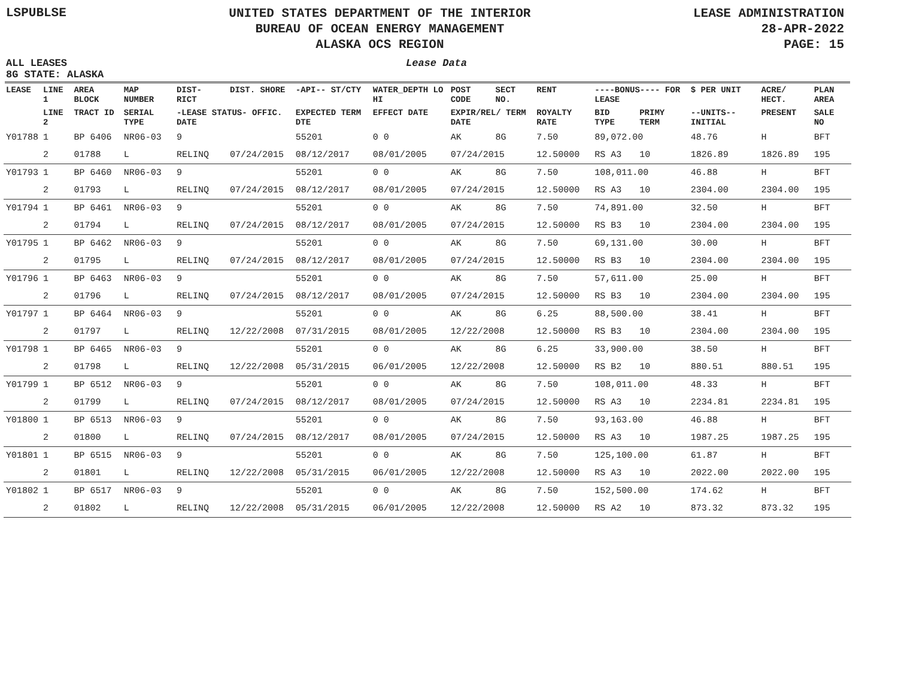LSPUBLSE
UNITED STATES DEPARTMENT OF THE INTERIOR
BUREAU OF OCEAN ENERGY MANAGEMENT
ALASKA OCS REGION
LEASE ADMINISTRATION
28-APR-2022
PAGE: 15
ALL LEASES
8G STATE: ALASKA
Lease Data
| LEASE | LINE 1 | AREA BLOCK | MAP NUMBER | DIST- RICT | DIST. SHORE | -API-- ST/CTY | WATER_DEPTH LO HI | POST CODE | SECT NO. | RENT | ----BONUS---- FOR LEASE | | $ PER UNIT | ACRE/ HECT. | PLAN AREA |
| --- | --- | --- | --- | --- | --- | --- | --- | --- | --- | --- | --- | --- | --- | --- | --- |
| | LINE 2 | TRACT ID | SERIAL TYPE | -LEASE STATUS- OFFIC. DATE | | EXPECTED TERM DTE | EFFECT DATE | EXPIR/REL/ TERM DATE | | ROYALTY RATE | BID TYPE | PRIMY TERM | --UNITS-- INITIAL | PRESENT | SALE NO |
| Y01788 | 1 | BP 6406 | NR06-03 | 9 | | 55201 | 0 0 | AK | 8G | 7.50 | 89,072.00 | | 48.76 | H | BFT |
| | 2 | 01788 | L | RELINQ | 07/24/2015 | 08/12/2017 | 08/01/2005 | 07/24/2015 | | 12.50000 | RS A3 | 10 | 1826.89 | 1826.89 | 195 |
| Y01793 | 1 | BP 6460 | NR06-03 | 9 | | 55201 | 0 0 | AK | 8G | 7.50 | 108,011.00 | | 46.88 | H | BFT |
| | 2 | 01793 | L | RELINQ | 07/24/2015 | 08/12/2017 | 08/01/2005 | 07/24/2015 | | 12.50000 | RS A3 | 10 | 2304.00 | 2304.00 | 195 |
| Y01794 | 1 | BP 6461 | NR06-03 | 9 | | 55201 | 0 0 | AK | 8G | 7.50 | 74,891.00 | | 32.50 | H | BFT |
| | 2 | 01794 | L | RELINQ | 07/24/2015 | 08/12/2017 | 08/01/2005 | 07/24/2015 | | 12.50000 | RS B3 | 10 | 2304.00 | 2304.00 | 195 |
| Y01795 | 1 | BP 6462 | NR06-03 | 9 | | 55201 | 0 0 | AK | 8G | 7.50 | 69,131.00 | | 30.00 | H | BFT |
| | 2 | 01795 | L | RELINQ | 07/24/2015 | 08/12/2017 | 08/01/2005 | 07/24/2015 | | 12.50000 | RS B3 | 10 | 2304.00 | 2304.00 | 195 |
| Y01796 | 1 | BP 6463 | NR06-03 | 9 | | 55201 | 0 0 | AK | 8G | 7.50 | 57,611.00 | | 25.00 | H | BFT |
| | 2 | 01796 | L | RELINQ | 07/24/2015 | 08/12/2017 | 08/01/2005 | 07/24/2015 | | 12.50000 | RS B3 | 10 | 2304.00 | 2304.00 | 195 |
| Y01797 | 1 | BP 6464 | NR06-03 | 9 | | 55201 | 0 0 | AK | 8G | 6.25 | 88,500.00 | | 38.41 | H | BFT |
| | 2 | 01797 | L | RELINQ | 12/22/2008 | 07/31/2015 | 08/01/2005 | 12/22/2008 | | 12.50000 | RS B3 | 10 | 2304.00 | 2304.00 | 195 |
| Y01798 | 1 | BP 6465 | NR06-03 | 9 | | 55201 | 0 0 | AK | 8G | 6.25 | 33,900.00 | | 38.50 | H | BFT |
| | 2 | 01798 | L | RELINQ | 12/22/2008 | 05/31/2015 | 06/01/2005 | 12/22/2008 | | 12.50000 | RS B2 | 10 | 880.51 | 880.51 | 195 |
| Y01799 | 1 | BP 6512 | NR06-03 | 9 | | 55201 | 0 0 | AK | 8G | 7.50 | 108,011.00 | | 48.33 | H | BFT |
| | 2 | 01799 | L | RELINQ | 07/24/2015 | 08/12/2017 | 08/01/2005 | 07/24/2015 | | 12.50000 | RS A3 | 10 | 2234.81 | 2234.81 | 195 |
| Y01800 | 1 | BP 6513 | NR06-03 | 9 | | 55201 | 0 0 | AK | 8G | 7.50 | 93,163.00 | | 46.88 | H | BFT |
| | 2 | 01800 | L | RELINQ | 07/24/2015 | 08/12/2017 | 08/01/2005 | 07/24/2015 | | 12.50000 | RS A3 | 10 | 1987.25 | 1987.25 | 195 |
| Y01801 | 1 | BP 6515 | NR06-03 | 9 | | 55201 | 0 0 | AK | 8G | 7.50 | 125,100.00 | | 61.87 | H | BFT |
| | 2 | 01801 | L | RELINQ | 12/22/2008 | 05/31/2015 | 06/01/2005 | 12/22/2008 | | 12.50000 | RS A3 | 10 | 2022.00 | 2022.00 | 195 |
| Y01802 | 1 | BP 6517 | NR06-03 | 9 | | 55201 | 0 0 | AK | 8G | 7.50 | 152,500.00 | | 174.62 | H | BFT |
| | 2 | 01802 | L | RELINQ | 12/22/2008 | 05/31/2015 | 06/01/2005 | 12/22/2008 | | 12.50000 | RS A2 | 10 | 873.32 | 873.32 | 195 |